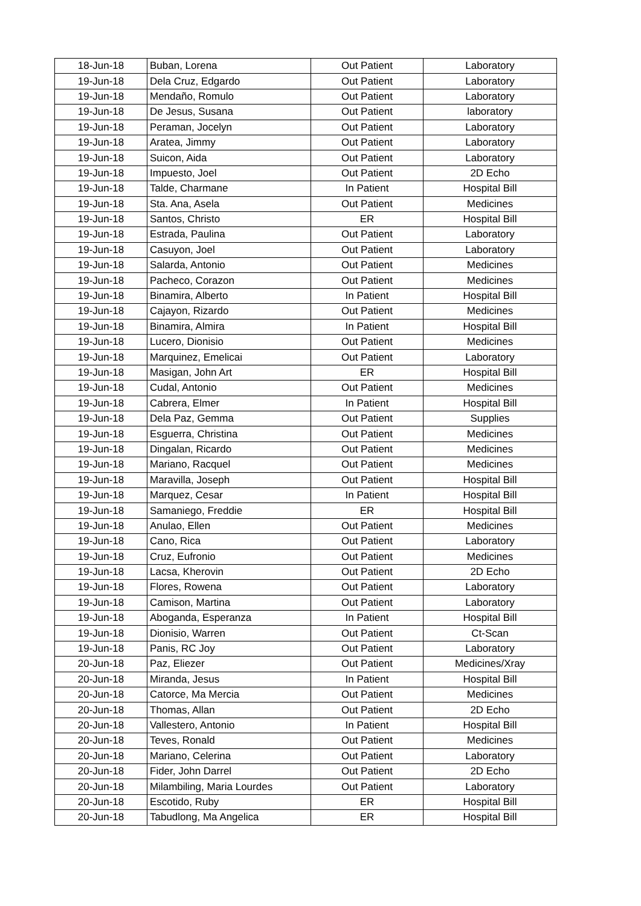| 18-Jun-18 | Buban, Lorena | Out Patient | Laboratory |
| 19-Jun-18 | Dela Cruz, Edgardo | Out Patient | Laboratory |
| 19-Jun-18 | Mendaño, Romulo | Out Patient | Laboratory |
| 19-Jun-18 | De Jesus, Susana | Out Patient | laboratory |
| 19-Jun-18 | Peraman, Jocelyn | Out Patient | Laboratory |
| 19-Jun-18 | Aratea, Jimmy | Out Patient | Laboratory |
| 19-Jun-18 | Suicon, Aida | Out Patient | Laboratory |
| 19-Jun-18 | Impuesto, Joel | Out Patient | 2D Echo |
| 19-Jun-18 | Talde, Charmane | In Patient | Hospital Bill |
| 19-Jun-18 | Sta. Ana, Asela | Out Patient | Medicines |
| 19-Jun-18 | Santos, Christo | ER | Hospital Bill |
| 19-Jun-18 | Estrada, Paulina | Out Patient | Laboratory |
| 19-Jun-18 | Casuyon, Joel | Out Patient | Laboratory |
| 19-Jun-18 | Salarda, Antonio | Out Patient | Medicines |
| 19-Jun-18 | Pacheco, Corazon | Out Patient | Medicines |
| 19-Jun-18 | Binamira, Alberto | In Patient | Hospital Bill |
| 19-Jun-18 | Cajayon, Rizardo | Out Patient | Medicines |
| 19-Jun-18 | Binamira, Almira | In Patient | Hospital Bill |
| 19-Jun-18 | Lucero, Dionisio | Out Patient | Medicines |
| 19-Jun-18 | Marquinez, Emelicai | Out Patient | Laboratory |
| 19-Jun-18 | Masigan, John Art | ER | Hospital Bill |
| 19-Jun-18 | Cudal, Antonio | Out Patient | Medicines |
| 19-Jun-18 | Cabrera, Elmer | In Patient | Hospital Bill |
| 19-Jun-18 | Dela Paz, Gemma | Out Patient | Supplies |
| 19-Jun-18 | Esguerra, Christina | Out Patient | Medicines |
| 19-Jun-18 | Dingalan, Ricardo | Out Patient | Medicines |
| 19-Jun-18 | Mariano, Racquel | Out Patient | Medicines |
| 19-Jun-18 | Maravilla, Joseph | Out Patient | Hospital Bill |
| 19-Jun-18 | Marquez, Cesar | In Patient | Hospital Bill |
| 19-Jun-18 | Samaniego, Freddie | ER | Hospital Bill |
| 19-Jun-18 | Anulao, Ellen | Out Patient | Medicines |
| 19-Jun-18 | Cano, Rica | Out Patient | Laboratory |
| 19-Jun-18 | Cruz, Eufronio | Out Patient | Medicines |
| 19-Jun-18 | Lacsa, Kherovin | Out Patient | 2D Echo |
| 19-Jun-18 | Flores, Rowena | Out Patient | Laboratory |
| 19-Jun-18 | Camison, Martina | Out Patient | Laboratory |
| 19-Jun-18 | Aboganda, Esperanza | In Patient | Hospital Bill |
| 19-Jun-18 | Dionisio, Warren | Out Patient | Ct-Scan |
| 19-Jun-18 | Panis, RC Joy | Out Patient | Laboratory |
| 20-Jun-18 | Paz, Eliezer | Out Patient | Medicines/Xray |
| 20-Jun-18 | Miranda, Jesus | In Patient | Hospital Bill |
| 20-Jun-18 | Catorce, Ma Mercia | Out Patient | Medicines |
| 20-Jun-18 | Thomas, Allan | Out Patient | 2D Echo |
| 20-Jun-18 | Vallestero, Antonio | In Patient | Hospital Bill |
| 20-Jun-18 | Teves, Ronald | Out Patient | Medicines |
| 20-Jun-18 | Mariano, Celerina | Out Patient | Laboratory |
| 20-Jun-18 | Fider, John Darrel | Out Patient | 2D Echo |
| 20-Jun-18 | Milambiling, Maria Lourdes | Out Patient | Laboratory |
| 20-Jun-18 | Escotido, Ruby | ER | Hospital Bill |
| 20-Jun-18 | Tabudlong, Ma Angelica | ER | Hospital Bill |